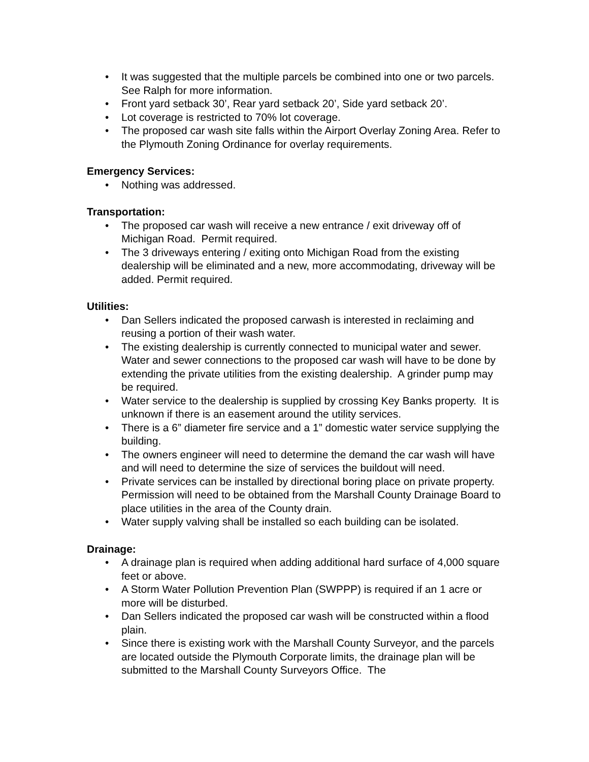• It was suggested that the multiple parcels be combined into one or two parcels. See Ralph for more information.
• Front yard setback 30’, Rear yard setback 20’, Side yard setback 20’.
• Lot coverage is restricted to 70% lot coverage.
• The proposed car wash site falls within the Airport Overlay Zoning Area. Refer to the Plymouth Zoning Ordinance for overlay requirements.
Emergency Services:
• Nothing was addressed.
Transportation:
• The proposed car wash will receive a new entrance / exit driveway off of Michigan Road. Permit required.
• The 3 driveways entering / exiting onto Michigan Road from the existing dealership will be eliminated and a new, more accommodating, driveway will be added. Permit required.
Utilities:
• Dan Sellers indicated the proposed carwash is interested in reclaiming and reusing a portion of their wash water.
• The existing dealership is currently connected to municipal water and sewer. Water and sewer connections to the proposed car wash will have to be done by extending the private utilities from the existing dealership. A grinder pump may be required.
• Water service to the dealership is supplied by crossing Key Banks property. It is unknown if there is an easement around the utility services.
• There is a 6” diameter fire service and a 1” domestic water service supplying the building.
• The owners engineer will need to determine the demand the car wash will have and will need to determine the size of services the buildout will need.
• Private services can be installed by directional boring place on private property. Permission will need to be obtained from the Marshall County Drainage Board to place utilities in the area of the County drain.
• Water supply valving shall be installed so each building can be isolated.
Drainage:
• A drainage plan is required when adding additional hard surface of 4,000 square feet or above.
• A Storm Water Pollution Prevention Plan (SWPPP) is required if an 1 acre or more will be disturbed.
• Dan Sellers indicated the proposed car wash will be constructed within a flood plain.
• Since there is existing work with the Marshall County Surveyor, and the parcels are located outside the Plymouth Corporate limits, the drainage plan will be submitted to the Marshall County Surveyors Office. The